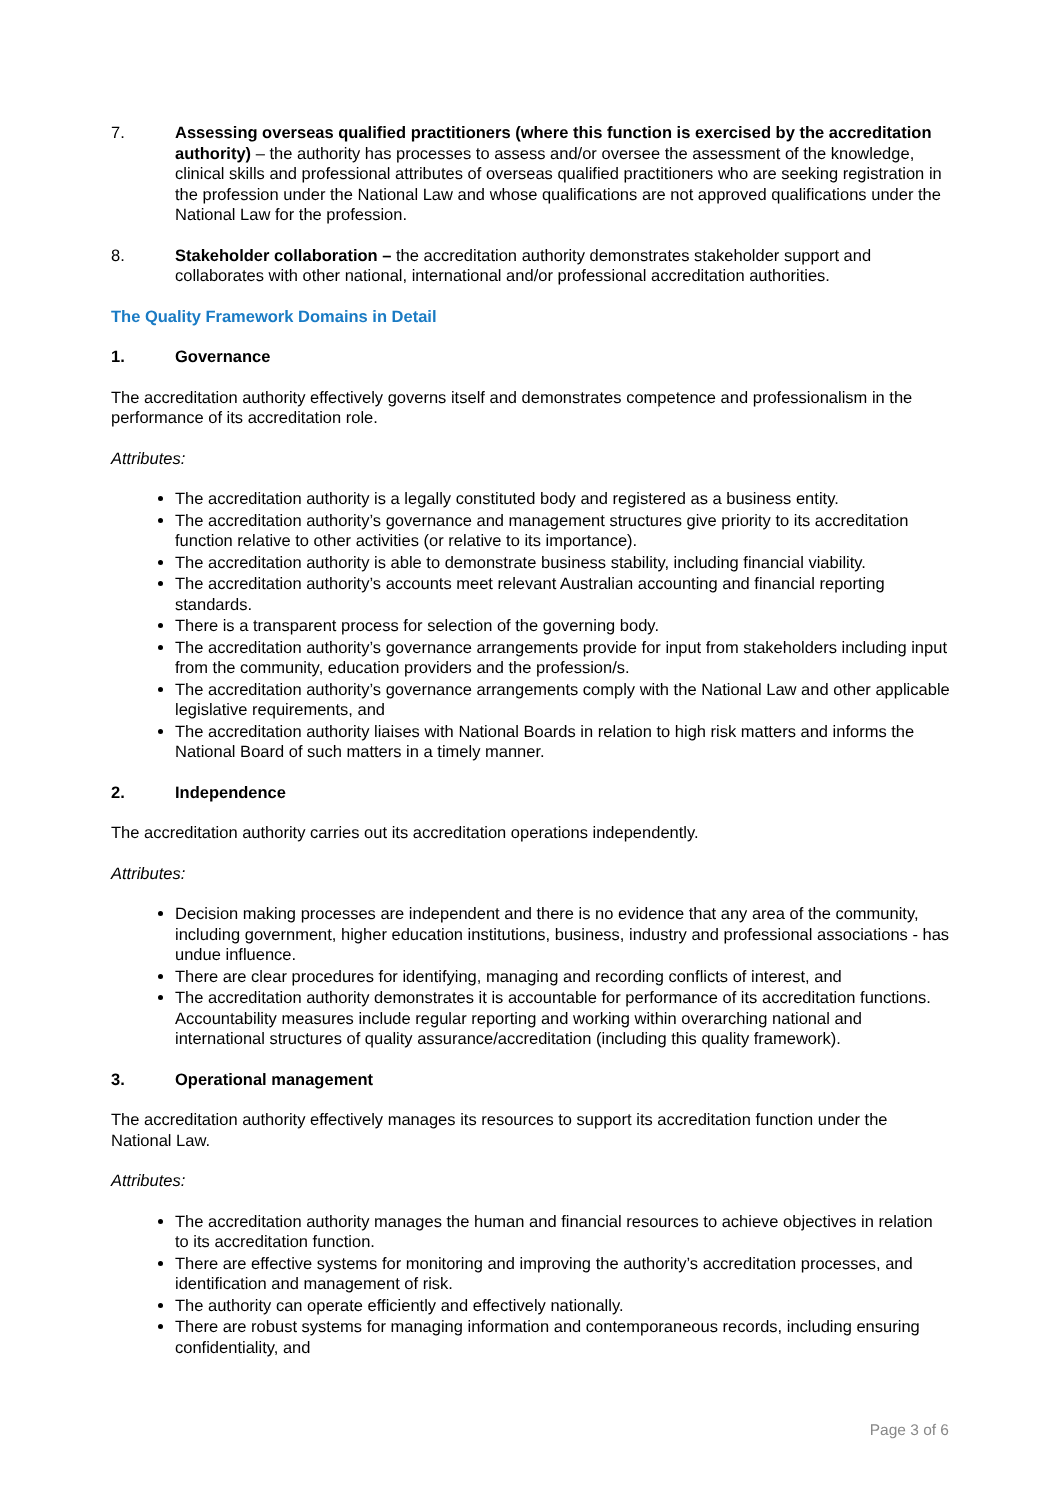7. Assessing overseas qualified practitioners (where this function is exercised by the accreditation authority) – the authority has processes to assess and/or oversee the assessment of the knowledge, clinical skills and professional attributes of overseas qualified practitioners who are seeking registration in the profession under the National Law and whose qualifications are not approved qualifications under the National Law for the profession.
8. Stakeholder collaboration – the accreditation authority demonstrates stakeholder support and collaborates with other national, international and/or professional accreditation authorities.
The Quality Framework Domains in Detail
1. Governance
The accreditation authority effectively governs itself and demonstrates competence and professionalism in the performance of its accreditation role.
Attributes:
The accreditation authority is a legally constituted body and registered as a business entity.
The accreditation authority’s governance and management structures give priority to its accreditation function relative to other activities (or relative to its importance).
The accreditation authority is able to demonstrate business stability, including financial viability.
The accreditation authority’s accounts meet relevant Australian accounting and financial reporting standards.
There is a transparent process for selection of the governing body.
The accreditation authority’s governance arrangements provide for input from stakeholders including input from the community, education providers and the profession/s.
The accreditation authority’s governance arrangements comply with the National Law and other applicable legislative requirements, and
The accreditation authority liaises with National Boards in relation to high risk matters and informs the National Board of such matters in a timely manner.
2. Independence
The accreditation authority carries out its accreditation operations independently.
Attributes:
Decision making processes are independent and there is no evidence that any area of the community, including government, higher education institutions, business, industry and professional associations - has undue influence.
There are clear procedures for identifying, managing and recording conflicts of interest, and
The accreditation authority demonstrates it is accountable for performance of its accreditation functions. Accountability measures include regular reporting and working within overarching national and international structures of quality assurance/accreditation (including this quality framework).
3. Operational management
The accreditation authority effectively manages its resources to support its accreditation function under the National Law.
Attributes:
The accreditation authority manages the human and financial resources to achieve objectives in relation to its accreditation function.
There are effective systems for monitoring and improving the authority’s accreditation processes, and identification and management of risk.
The authority can operate efficiently and effectively nationally.
There are robust systems for managing information and contemporaneous records, including ensuring confidentiality, and
Page 3 of 6